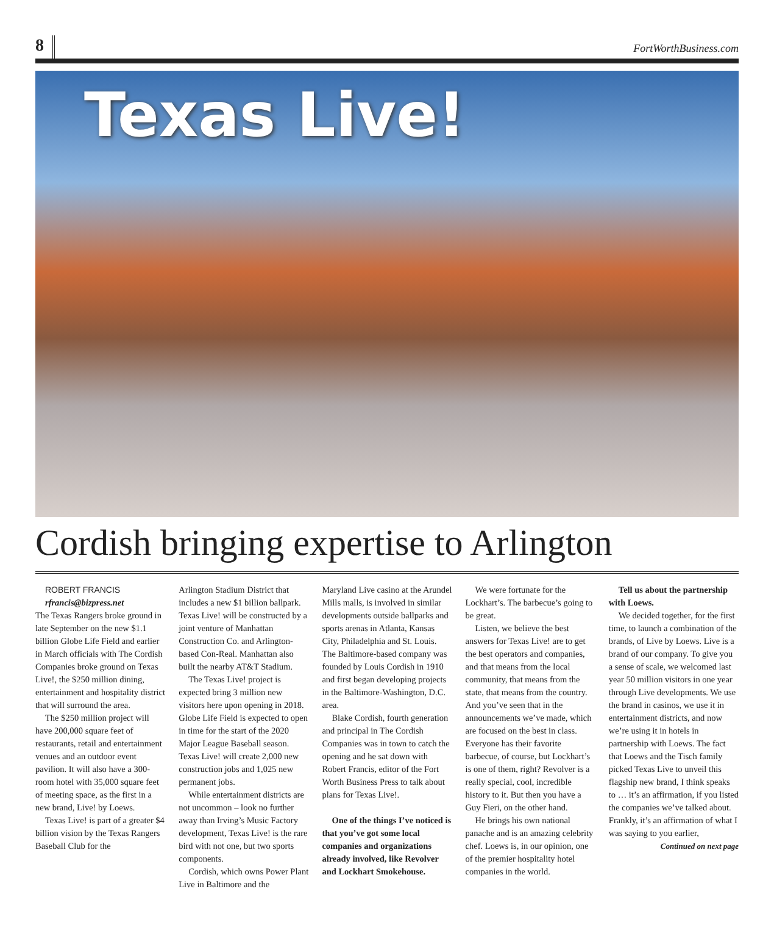8
FortWorthBusiness.com
Texas Live!
Cordish bringing expertise to Arlington
ROBERT FRANCIS
rfrancis@bizpress.net
The Texas Rangers broke ground in late September on the new $1.1 billion Globe Life Field and earlier in March officials with The Cordish Companies broke ground on Texas Live!, the $250 million dining, entertainment and hospitality district that will surround the area.
The $250 million project will have 200,000 square feet of restaurants, retail and entertainment venues and an outdoor event pavilion. It will also have a 300-room hotel with 35,000 square feet of meeting space, as the first in a new brand, Live! by Loews.
Texas Live! is part of a greater $4 billion vision by the Texas Rangers Baseball Club for the
Arlington Stadium District that includes a new $1 billion ballpark. Texas Live! will be constructed by a joint venture of Manhattan Construction Co. and Arlington-based Con-Real. Manhattan also built the nearby AT&T Stadium.
The Texas Live! project is expected bring 3 million new visitors here upon opening in 2018. Globe Life Field is expected to open in time for the start of the 2020 Major League Baseball season. Texas Live! will create 2,000 new construction jobs and 1,025 new permanent jobs.
While entertainment districts are not uncommon – look no further away than Irving’s Music Factory development, Texas Live! is the rare bird with not one, but two sports components.
Cordish, which owns Power Plant Live in Baltimore and the
Maryland Live casino at the Arundel Mills malls, is involved in similar developments outside ballparks and sports arenas in Atlanta, Kansas City, Philadelphia and St. Louis. The Baltimore-based company was founded by Louis Cordish in 1910 and first began developing projects in the Baltimore-Washington, D.C. area.
Blake Cordish, fourth generation and principal in The Cordish Companies was in town to catch the opening and he sat down with Robert Francis, editor of the Fort Worth Business Press to talk about plans for Texas Live!.
One of the things I’ve noticed is that you’ve got some local companies and organizations already involved, like Revolver and Lockhart Smokehouse.
We were fortunate for the Lockhart’s. The barbecue’s going to be great.
Listen, we believe the best answers for Texas Live! are to get the best operators and companies, and that means from the local community, that means from the state, that means from the country. And you’ve seen that in the announcements we’ve made, which are focused on the best in class. Everyone has their favorite barbecue, of course, but Lockhart’s is one of them, right? Revolver is a really special, cool, incredible history to it. But then you have a Guy Fieri, on the other hand.
He brings his own national panache and is an amazing celebrity chef. Loews is, in our opinion, one of the premier hospitality hotel companies in the world.
Tell us about the partnership with Loews.
We decided together, for the first time, to launch a combination of the brands, of Live by Loews. Live is a brand of our company. To give you a sense of scale, we welcomed last year 50 million visitors in one year through Live developments. We use the brand in casinos, we use it in entertainment districts, and now we’re using it in hotels in partnership with Loews. The fact that Loews and the Tisch family picked Texas Live to unveil this flagship new brand, I think speaks to … it’s an affirmation, if you listed the companies we’ve talked about. Frankly, it’s an affirmation of what I was saying to you earlier,
Continued on next page